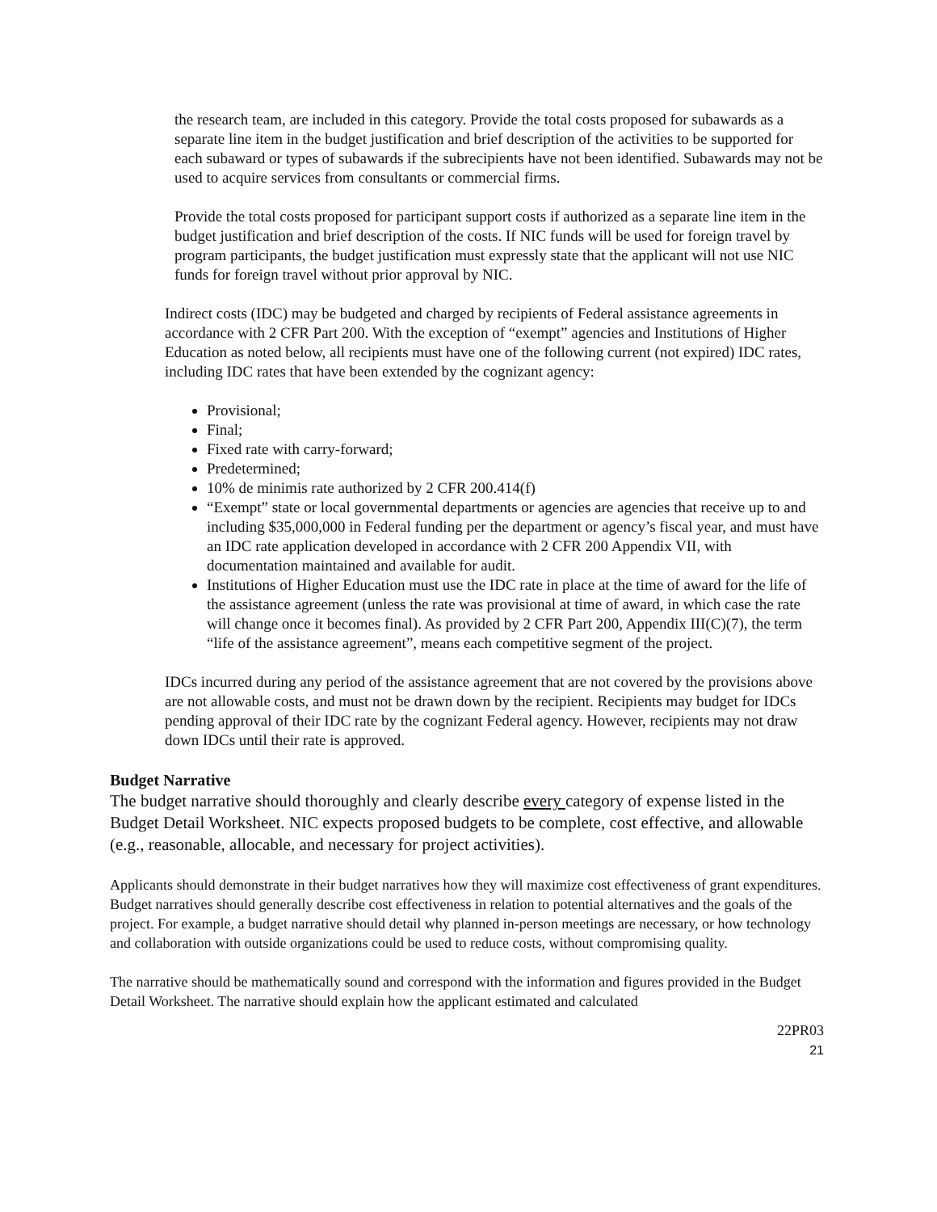the research team, are included in this category. Provide the total costs proposed for subawards as a separate line item in the budget justification and brief description of the activities to be supported for each subaward or types of subawards if the subrecipients have not been identified. Subawards may not be used to acquire services from consultants or commercial firms.
Provide the total costs proposed for participant support costs if authorized as a separate line item in the budget justification and brief description of the costs. If NIC funds will be used for foreign travel by program participants, the budget justification must expressly state that the applicant will not use NIC funds for foreign travel without prior approval by NIC.
Indirect costs (IDC) may be budgeted and charged by recipients of Federal assistance agreements in accordance with 2 CFR Part 200. With the exception of “exempt” agencies and Institutions of Higher Education as noted below, all recipients must have one of the following current (not expired) IDC rates, including IDC rates that have been extended by the cognizant agency:
Provisional;
Final;
Fixed rate with carry-forward;
Predetermined;
10% de minimis rate authorized by 2 CFR 200.414(f)
“Exempt” state or local governmental departments or agencies are agencies that receive up to and including $35,000,000 in Federal funding per the department or agency’s fiscal year, and must have an IDC rate application developed in accordance with 2 CFR 200 Appendix VII, with documentation maintained and available for audit.
Institutions of Higher Education must use the IDC rate in place at the time of award for the life of the assistance agreement (unless the rate was provisional at time of award, in which case the rate will change once it becomes final). As provided by 2 CFR Part 200, Appendix III(C)(7), the term “life of the assistance agreement”, means each competitive segment of the project.
IDCs incurred during any period of the assistance agreement that are not covered by the provisions above are not allowable costs, and must not be drawn down by the recipient. Recipients may budget for IDCs pending approval of their IDC rate by the cognizant Federal agency. However, recipients may not draw down IDCs until their rate is approved.
Budget Narrative
The budget narrative should thoroughly and clearly describe every category of expense listed in the Budget Detail Worksheet. NIC expects proposed budgets to be complete, cost effective, and allowable (e.g., reasonable, allocable, and necessary for project activities).
Applicants should demonstrate in their budget narratives how they will maximize cost effectiveness of grant expenditures. Budget narratives should generally describe cost effectiveness in relation to potential alternatives and the goals of the project. For example, a budget narrative should detail why planned in-person meetings are necessary, or how technology and collaboration with outside organizations could be used to reduce costs, without compromising quality.
The narrative should be mathematically sound and correspond with the information and figures provided in the Budget Detail Worksheet. The narrative should explain how the applicant estimated and calculated
22PR03
21